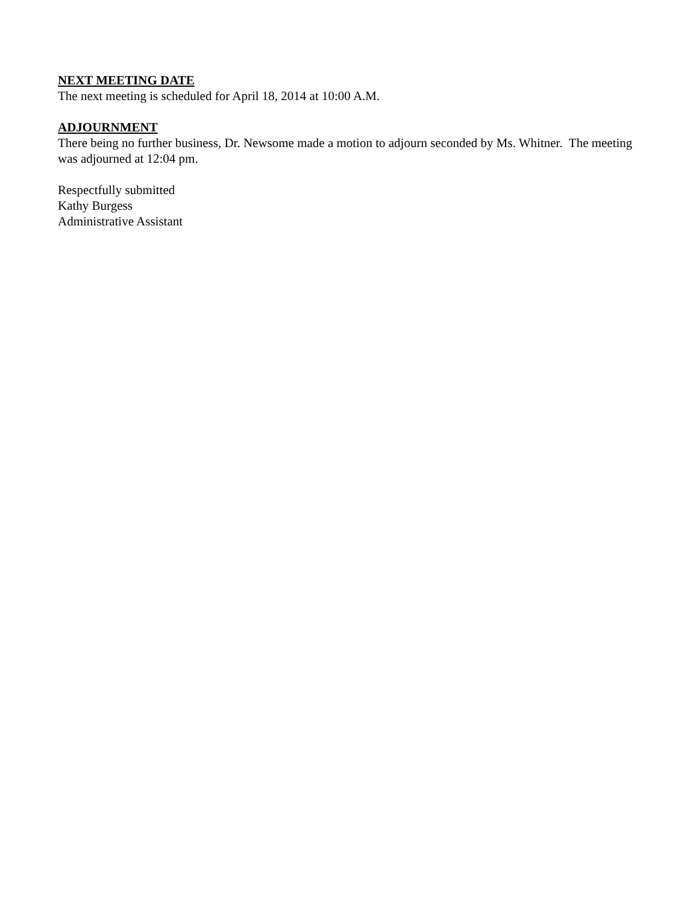NEXT MEETING DATE
The next meeting is scheduled for April 18, 2014 at 10:00 A.M.
ADJOURNMENT
There being no further business, Dr. Newsome made a motion to adjourn seconded by Ms. Whitner. The meeting was adjourned at 12:04 pm.
Respectfully submitted
Kathy Burgess
Administrative Assistant